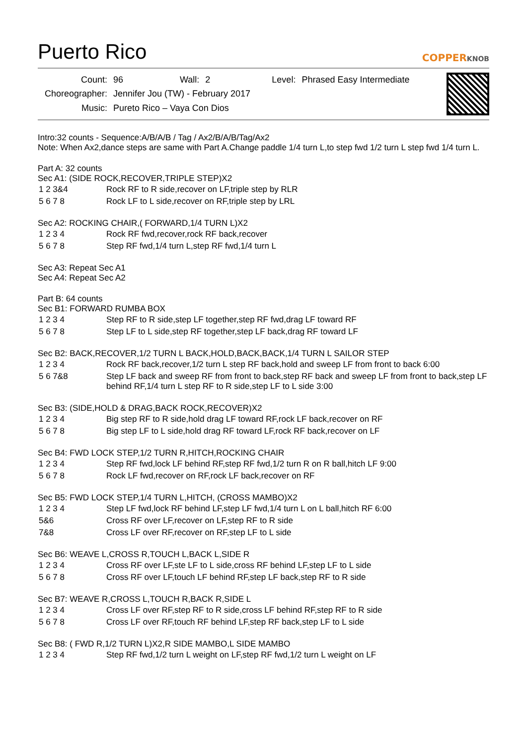Puerto Rico
COPPERKNOB
| Count: | 96 | Wall: | 2 | Level: | Phrased Easy Intermediate |
| Choreographer: | Jennifer Jou (TW) - February 2017 | | | | |
| Music: | Pureto Rico – Vaya Con Dios | | | | |
Intro:32 counts - Sequence:A/B/A/B / Tag / Ax2/B/A/B/Tag/Ax2
Note: When Ax2,dance steps are same with Part A.Change paddle 1/4 turn L,to step fwd 1/2 turn L step fwd 1/4 turn L.
Part A: 32 counts
Sec A1: (SIDE ROCK,RECOVER,TRIPLE STEP)X2
| 1 2 3&4 | Rock RF to R side,recover on LF,triple step by RLR |
| 5 6 7 8 | Rock LF to L side,recover on RF,triple step by LRL |
Sec A2: ROCKING CHAIR,( FORWARD,1/4 TURN L)X2
| 1 2 3 4 | Rock RF fwd,recover,rock RF back,recover |
| 5 6 7 8 | Step RF fwd,1/4 turn L,step RF fwd,1/4 turn L |
Sec A3: Repeat Sec A1
Sec A4: Repeat Sec A2
Part B: 64 counts
Sec B1: FORWARD RUMBA BOX
| 1 2 3 4 | Step RF to R side,step LF together,step RF fwd,drag LF toward RF |
| 5 6 7 8 | Step LF to L side,step RF together,step LF back,drag RF toward LF |
Sec B2: BACK,RECOVER,1/2 TURN L BACK,HOLD,BACK,BACK,1/4 TURN L SAILOR STEP
| 1 2 3 4 | Rock RF back,recover,1/2 turn L step RF back,hold and sweep LF from front to back 6:00 |
| 5 6 7&8 | Step LF back and sweep RF from front to back,step RF back and sweep LF from front to back,step LF behind RF,1/4 turn L step RF to R side,step LF to L side 3:00 |
Sec B3: (SIDE,HOLD & DRAG,BACK ROCK,RECOVER)X2
| 1 2 3 4 | Big step RF to R side,hold drag LF toward RF,rock LF back,recover on RF |
| 5 6 7 8 | Big step LF to L side,hold drag RF toward LF,rock RF back,recover on LF |
Sec B4: FWD LOCK STEP,1/2 TURN R,HITCH,ROCKING CHAIR
| 1 2 3 4 | Step RF fwd,lock LF behind RF,step RF fwd,1/2 turn R on R ball,hitch LF 9:00 |
| 5 6 7 8 | Rock LF fwd,recover on RF,rock LF back,recover on RF |
Sec B5: FWD LOCK STEP,1/4 TURN L,HITCH, (CROSS MAMBO)X2
| 1 2 3 4 | Step LF fwd,lock RF behind LF,step LF fwd,1/4 turn L on L ball,hitch RF 6:00 |
| 5&6 | Cross RF over LF,recover on LF,step RF to R side |
| 7&8 | Cross LF over RF,recover on RF,step LF to L side |
Sec B6: WEAVE L,CROSS R,TOUCH L,BACK L,SIDE R
| 1 2 3 4 | Cross RF over LF,ste LF to L side,cross RF behind LF,step LF to L side |
| 5 6 7 8 | Cross RF over LF,touch LF behind RF,step LF back,step RF to R side |
Sec B7: WEAVE R,CROSS L,TOUCH R,BACK R,SIDE L
| 1 2 3 4 | Cross LF over RF,step RF to R side,cross LF behind RF,step RF to R side |
| 5 6 7 8 | Cross LF over RF,touch RF behind LF,step RF back,step LF to L side |
Sec B8: ( FWD R,1/2 TURN L)X2,R SIDE MAMBO,L SIDE MAMBO
| 1 2 3 4 | Step RF fwd,1/2 turn L weight on LF,step RF fwd,1/2 turn L weight on LF |